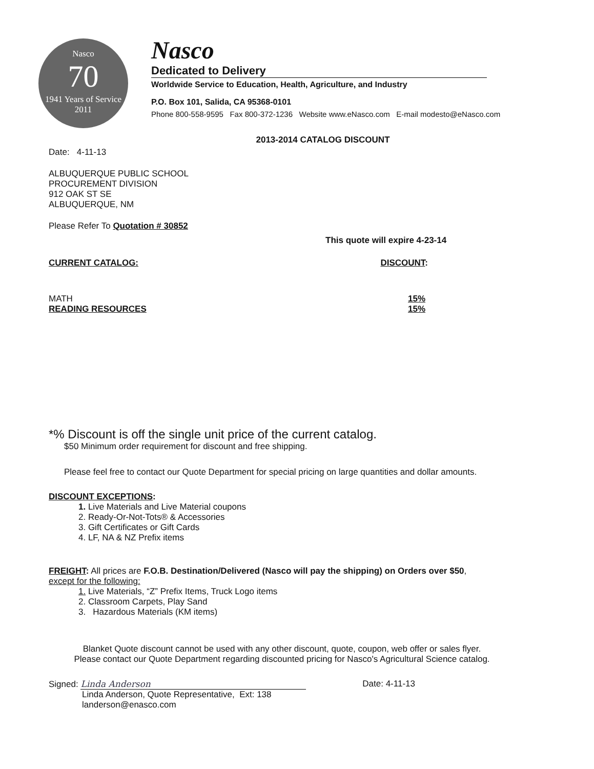Nasco
70
1941 Years of Service 2011
Nasco
Dedicated to Delivery
Worldwide Service to Education, Health, Agriculture, and Industry
P.O. Box 101, Salida, CA 95368-0101
Phone 800-558-9595 Fax 800-372-1236 Website www.eNasco.com E-mail modesto@eNasco.com
2013-2014 CATALOG DISCOUNT
Date: 4-11-13
ALBUQUERQUE PUBLIC SCHOOL
PROCUREMENT DIVISION
912 OAK ST SE
ALBUQUERQUE, NM
Please Refer To Quotation # 30852
This quote will expire 4-23-14
CURRENT CATALOG: DISCOUNT:
MATH 15%
READING RESOURCES 15%
*% Discount is off the single unit price of the current catalog.
$50 Minimum order requirement for discount and free shipping.
Please feel free to contact our Quote Department for special pricing on large quantities and dollar amounts.
DISCOUNT EXCEPTIONS:
1. Live Materials and Live Material coupons
2. Ready-Or-Not-Tots® & Accessories
3. Gift Certificates or Gift Cards
4. LF, NA & NZ Prefix items
FREIGHT: All prices are F.O.B. Destination/Delivered (Nasco will pay the shipping) on Orders over $50,
except for the following:
1. Live Materials, “Z” Prefix Items, Truck Logo items
2. Classroom Carpets, Play Sand
3. Hazardous Materials (KM items)
Blanket Quote discount cannot be used with any other discount, quote, coupon, web offer or sales flyer.
Please contact our Quote Department regarding discounted pricing for Nasco's Agricultural Science catalog.
Signed: Linda Anderson Date: 4-11-13
Linda Anderson, Quote Representative, Ext: 138
landerson@enasco.com